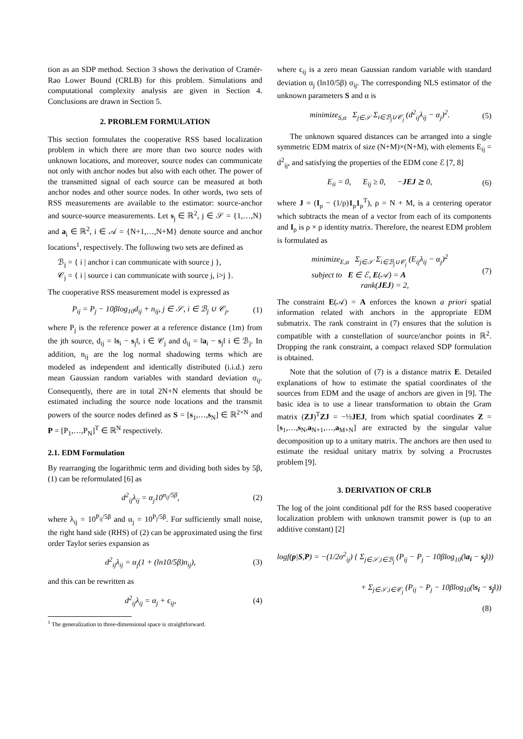tion as an SDP method. Section 3 shows the derivation of Cramér-Rao Lower Bound (CRLB) for this problem. Simulations and computational complexity analysis are given in Section 4. Conclusions are drawn in Section 5.
2. PROBLEM FORMULATION
This section formulates the cooperative RSS based localization problem in which there are more than two source nodes with unknown locations, and moreover, source nodes can communicate not only with anchor nodes but also with each other. The power of the transmitted signal of each source can be measured at both anchor nodes and other source nodes. In other words, two sets of RSS measurements are available to the estimator: source-anchor and source-source measurements. Let s<sub>j</sub> ∈ ℝ<sup>2</sup>, j ∈ 𝒮 = {1,…,N} and a<sub>i</sub> ∈ ℝ<sup>2</sup>, i ∈ 𝒜 = {N+1,…,N+M} denote source and anchor locations<sup>1</sup>, respectively. The following two sets are defined as
ℬ<sub>j</sub> = { i | anchor i can communicate with source j },
𝒞<sub>j</sub> = { i | source i can communicate with source j, i>j }.
The cooperative RSS measurement model is expressed as
P<sub>ij</sub> = P<sub>j</sub> − 10βlog<sub>10</sub>d<sub>ij</sub> + n<sub>ij</sub>, j ∈ 𝒮, i ∈ ℬ<sub>j</sub> ∪ 𝒞<sub>j</sub>, (1)
where P<sub>j</sub> is the reference power at a reference distance (1m) from the jth source, d<sub>ij</sub> = ‖s<sub>i</sub> − s<sub>j</sub>‖, i ∈ 𝒞<sub>j</sub> and d<sub>ij</sub> = ‖a<sub>i</sub> − s<sub>j</sub>‖ i ∈ ℬ<sub>j</sub>. In addition, n<sub>ij</sub> are the log normal shadowing terms which are modeled as independent and identically distributed (i.i.d.) zero mean Gaussian random variables with standard deviation σ<sub>ij</sub>. Consequently, there are in total 2N+N elements that should be estimated including the source node locations and the transmit powers of the source nodes defined as S = [s<sub>1</sub>,…,s<sub>N</sub>] ∈ ℝ<sup>2×N</sup> and P = [P<sub>1</sub>,…,P<sub>N</sub>]<sup>T</sup> ∈ ℝ<sup>N</sup> respectively.
2.1. EDM Formulation
By rearranging the logarithmic term and dividing both sides by 5β, (1) can be reformulated [6] as
d<sup>2</sup><sub>ij</sub>λ<sub>ij</sub> = α<sub>j</sub>10<sup>n<sub>ij</sub>/5β</sup>, (2)
where λ<sub>ij</sub> = 10<sup>P<sub>ij</sub>/5β</sup> and α<sub>j</sub> = 10<sup>P<sub>j</sub>/5β</sup>. For sufficiently small noise, the right hand side (RHS) of (2) can be approximated using the first order Taylor series expansion as
d<sup>2</sup><sub>ij</sub>λ<sub>ij</sub> = α<sub>j</sub>(1 + (ln10/5β)n<sub>ij</sub>), (3)
and this can be rewritten as
d<sup>2</sup><sub>ij</sub>λ<sub>ij</sub> = α<sub>j</sub> + ϵ<sub>ij</sub>, (4)
<sup>1</sup> The generalization to three-dimensional space is straightforward.
where ϵ<sub>ij</sub> is a zero mean Gaussian random variable with standard deviation α<sub>j</sub> (ln10/5β) σ<sub>ij</sub>. The corresponding NLS estimator of the unknown parameters S and α is
minimize<sub>S,α</sub> Σ<sub>j∈𝒮</sub> Σ<sub>i∈ℬ<sub>j</sub>∪𝒞<sub>j</sub></sub> (d<sup>2</sup><sub>ij</sub>λ<sub>ij</sub> − α<sub>j</sub>)<sup>2</sup>. (5)
The unknown squared distances can be arranged into a single symmetric EDM matrix of size (N+M)×(N+M), with elements E<sub>ij</sub> = d<sup>2</sup><sub>ij</sub>, and satisfying the properties of the EDM cone ℰ [7, 8]
E<sub>ii</sub> = 0, E<sub>ij</sub> ≥ 0, −JEJ ⪰ 0, (6)
where J = (I<sub>ρ</sub> − (1/ρ)1<sub>ρ</sub>1<sub>ρ</sub><sup>T</sup>), ρ = N + M, is a centering operator which subtracts the mean of a vector from each of its components and I<sub>ρ</sub> is ρ × ρ identity matrix. Therefore, the nearest EDM problem is formulated as
minimize<sub>E,α</sub> Σ<sub>j∈𝒮</sub> Σ<sub>i∈ℬ<sub>j</sub>∪𝒞<sub>j</sub></sub> (E<sub>ij</sub>λ<sub>ij</sub> − α<sub>j</sub>)<sup>2</sup>
subject to E ∈ ℰ, E(𝒜) = A
rank(JEJ) = 2, (7)
The constraint E(𝒜) = A enforces the known a priori spatial information related with anchors in the appropriate EDM submatrix. The rank constraint in (7) ensures that the solution is compatible with a constellation of source/anchor points in ℝ<sup>2</sup>. Dropping the rank constraint, a compact relaxed SDP formulation is obtained.
Note that the solution of (7) is a distance matrix E. Detailed explanations of how to estimate the spatial coordinates of the sources from EDM and the usage of anchors are given in [9]. The basic idea is to use a linear transformation to obtain the Gram matrix (ZJ)<sup>T</sup>ZJ = −½JEJ, from which spatial coordinates Z = [s<sub>1</sub>,…,s<sub>N</sub>,a<sub>N+1</sub>,…,a<sub>M+N</sub>] are extracted by the singular value decomposition up to a unitary matrix. The anchors are then used to estimate the residual unitary matrix by solving a Procrustes problem [9].
3. DERIVATION OF CRLB
The log of the joint conditional pdf for the RSS based cooperative localization problem with unknown transmit power is (up to an additive constant) [2]
logf(p|S,P) = −(1/2σ<sup>2</sup><sub>ij</sub>) { Σ<sub>j∈𝒮,i∈ℬ<sub>j</sub></sub> (P<sub>ij</sub> − P<sub>j</sub> − 10βlog<sub>10</sub>(‖a<sub>i</sub> − s<sub>j</sub>‖))
+ Σ<sub>j∈𝒮,i∈𝒞<sub>j</sub></sub> (P<sub>ij</sub> − P<sub>j</sub> − 10βlog<sub>10</sub>(‖s<sub>i</sub> − s<sub>j</sub>‖))
(8)